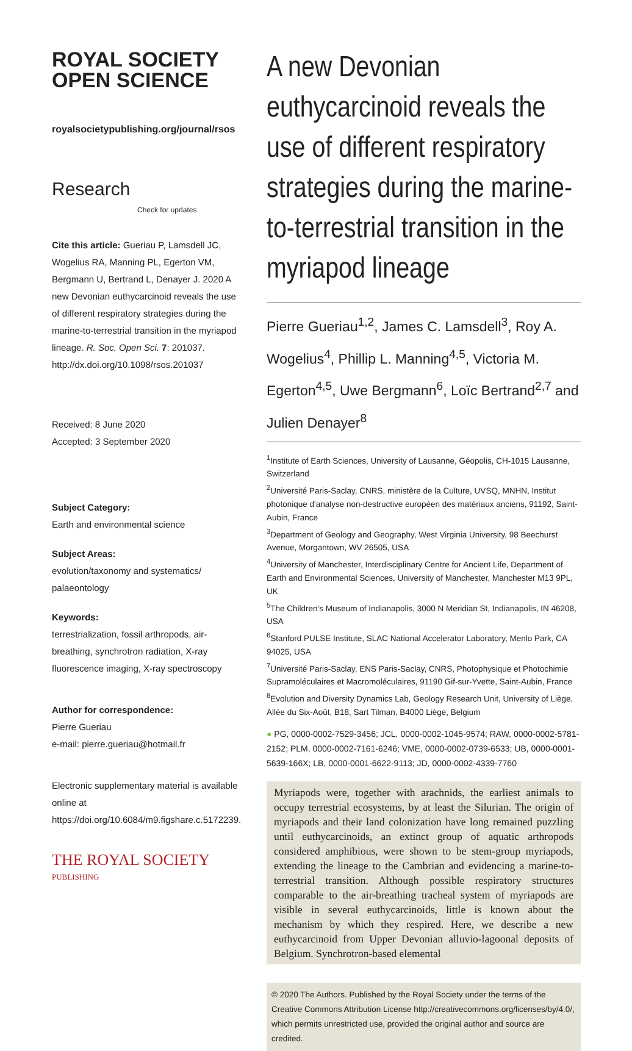ROYAL SOCIETY
OPEN SCIENCE
royalsocietypublishing.org/journal/rsos
Research Check for updates
Cite this article: Gueriau P, Lamsdell JC, Wogelius RA, Manning PL, Egerton VM, Bergmann U, Bertrand L, Denayer J. 2020 A new Devonian euthycarcinoid reveals the use of different respiratory strategies during the marine-to-terrestrial transition in the myriapod lineage. R. Soc. Open Sci. 7: 201037. http://dx.doi.org/10.1098/rsos.201037
Received: 8 June 2020
Accepted: 3 September 2020
Subject Category:
Earth and environmental science
Subject Areas:
evolution/taxonomy and systematics/ palaeontology
Keywords:
terrestrialization, fossil arthropods, air-breathing, synchrotron radiation, X-ray fluorescence imaging, X-ray spectroscopy
Author for correspondence:
Pierre Gueriau
e-mail: pierre.gueriau@hotmail.fr
Electronic supplementary material is available online at https://doi.org/10.6084/m9.figshare.c.5172239.
THE ROYAL SOCIETY
PUBLISHING
A new Devonian euthycarcinoid reveals the use of different respiratory strategies during the marine-to-terrestrial transition in the myriapod lineage
Pierre Gueriau<sup>1,2</sup>, James C. Lamsdell<sup>3</sup>, Roy A. Wogelius<sup>4</sup>, Phillip L. Manning<sup>4,5</sup>, Victoria M. Egerton<sup>4,5</sup>, Uwe Bergmann<sup>6</sup>, Loïc Bertrand<sup>2,7</sup> and Julien Denayer<sup>8</sup>
<sup>1</sup> Institute of Earth Sciences, University of Lausanne, Géopolis, CH-1015 Lausanne, Switzerland
<sup>2</sup> Université Paris-Saclay, CNRS, ministère de la Culture, UVSQ, MNHN, Institut photonique d'analyse non-destructive européen des matériaux anciens, 91192, Saint-Aubin, France
<sup>3</sup> Department of Geology and Geography, West Virginia University, 98 Beechurst Avenue, Morgantown, WV 26505, USA
<sup>4</sup> University of Manchester, Interdisciplinary Centre for Ancient Life, Department of Earth and Environmental Sciences, University of Manchester, Manchester M13 9PL, UK
<sup>5</sup> The Children's Museum of Indianapolis, 3000 N Meridian St, Indianapolis, IN 46208, USA
<sup>6</sup> Stanford PULSE Institute, SLAC National Accelerator Laboratory, Menlo Park, CA 94025, USA
<sup>7</sup> Université Paris-Saclay, ENS Paris-Saclay, CNRS, Photophysique et Photochimie Supramoléculaires et Macromoléculaires, 91190 Gif-sur-Yvette, Saint-Aubin, France
<sup>8</sup> Evolution and Diversity Dynamics Lab, Geology Research Unit, University of Liège, Allée du Six-Août, B18, Sart Tilman, B4000 Liège, Belgium
● PG, 0000-0002-7529-3456; JCL, 0000-0002-1045-9574; RAW, 0000-0002-5781-2152; PLM, 0000-0002-7161-6246; VME, 0000-0002-0739-6533; UB, 0000-0001-5639-166X; LB, 0000-0001-6622-9113; JD, 0000-0002-4339-7760
Myriapods were, together with arachnids, the earliest animals to occupy terrestrial ecosystems, by at least the Silurian. The origin of myriapods and their land colonization have long remained puzzling until euthycarcinoids, an extinct group of aquatic arthropods considered amphibious, were shown to be stem-group myriapods, extending the lineage to the Cambrian and evidencing a marine-to-terrestrial transition. Although possible respiratory structures comparable to the air-breathing tracheal system of myriapods are visible in several euthycarcinoids, little is known about the mechanism by which they respired. Here, we describe a new euthycarcinoid from Upper Devonian alluvio-lagoonal deposits of Belgium. Synchrotron-based elemental
© 2020 The Authors. Published by the Royal Society under the terms of the Creative Commons Attribution License http://creativecommons.org/licenses/by/4.0/, which permits unrestricted use, provided the original author and source are credited.